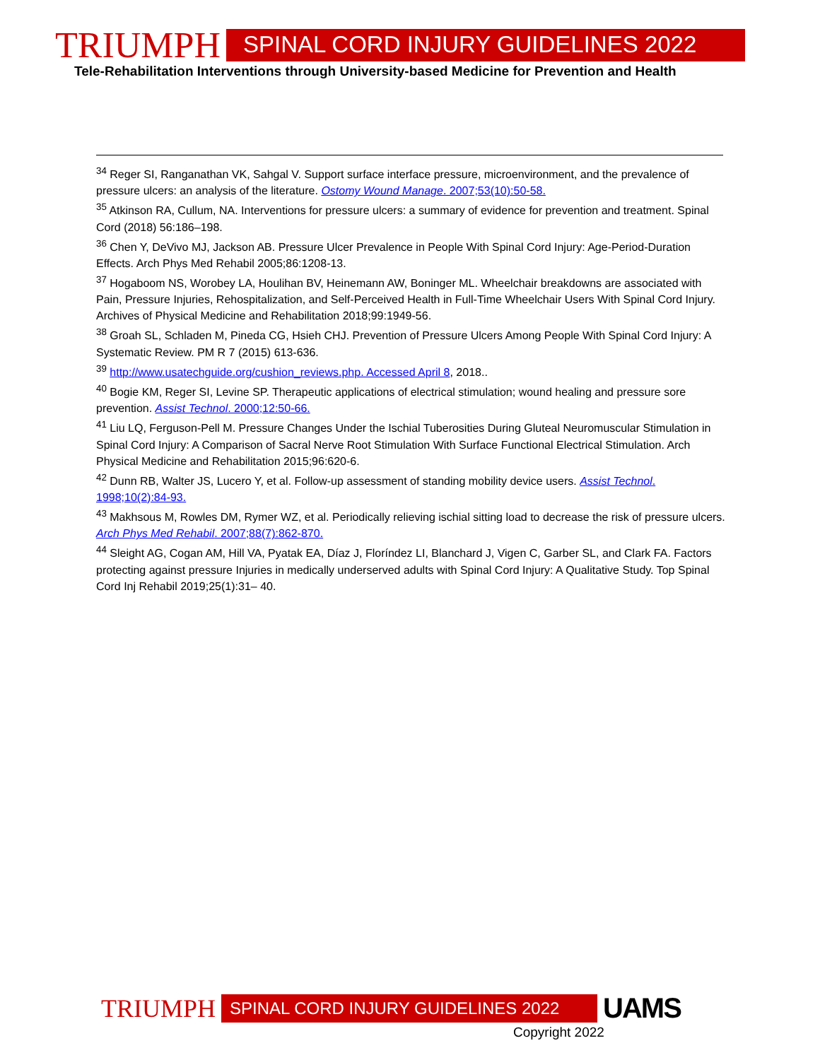TRIUMPH SPINAL CORD INJURY GUIDELINES 2022
Tele-Rehabilitation Interventions through University-based Medicine for Prevention and Health
<sup>34</sup> Reger SI, Ranganathan VK, Sahgal V. Support surface interface pressure, microenvironment, and the prevalence of pressure ulcers: an analysis of the literature. Ostomy Wound Manage. 2007;53(10):50-58.
<sup>35</sup> Atkinson RA, Cullum, NA. Interventions for pressure ulcers: a summary of evidence for prevention and treatment. Spinal Cord (2018) 56:186–198.
<sup>36</sup> Chen Y, DeVivo MJ, Jackson AB. Pressure Ulcer Prevalence in People With Spinal Cord Injury: Age-Period-Duration Effects. Arch Phys Med Rehabil 2005;86:1208-13.
<sup>37</sup> Hogaboom NS, Worobey LA, Houlihan BV, Heinemann AW, Boninger ML. Wheelchair breakdowns are associated with Pain, Pressure Injuries, Rehospitalization, and Self-Perceived Health in Full-Time Wheelchair Users With Spinal Cord Injury. Archives of Physical Medicine and Rehabilitation 2018;99:1949-56.
<sup>38</sup> Groah SL, Schladen M, Pineda CG, Hsieh CHJ. Prevention of Pressure Ulcers Among People With Spinal Cord Injury: A Systematic Review. PM R 7 (2015) 613-636.
<sup>39</sup> http://www.usatechguide.org/cushion_reviews.php. Accessed April 8, 2018..
<sup>40</sup> Bogie KM, Reger SI, Levine SP. Therapeutic applications of electrical stimulation; wound healing and pressure sore prevention. Assist Technol. 2000;12:50-66.
<sup>41</sup> Liu LQ, Ferguson-Pell M. Pressure Changes Under the Ischial Tuberosities During Gluteal Neuromuscular Stimulation in Spinal Cord Injury: A Comparison of Sacral Nerve Root Stimulation With Surface Functional Electrical Stimulation. Arch Physical Medicine and Rehabilitation 2015;96:620-6.
<sup>42</sup> Dunn RB, Walter JS, Lucero Y, et al. Follow-up assessment of standing mobility device users. Assist Technol. 1998;10(2):84-93.
<sup>43</sup> Makhsous M, Rowles DM, Rymer WZ, et al. Periodically relieving ischial sitting load to decrease the risk of pressure ulcers. Arch Phys Med Rehabil. 2007;88(7):862-870.
<sup>44</sup> Sleight AG, Cogan AM, Hill VA, Pyatak EA, Díaz J, Floríndez LI, Blanchard J, Vigen C, Garber SL, and Clark FA. Factors protecting against pressure Injuries in medically underserved adults with Spinal Cord Injury: A Qualitative Study. Top Spinal Cord Inj Rehabil 2019;25(1):31– 40.
TRIUMPH SPINAL CORD INJURY GUIDELINES 2022 UAMS
Copyright 2022